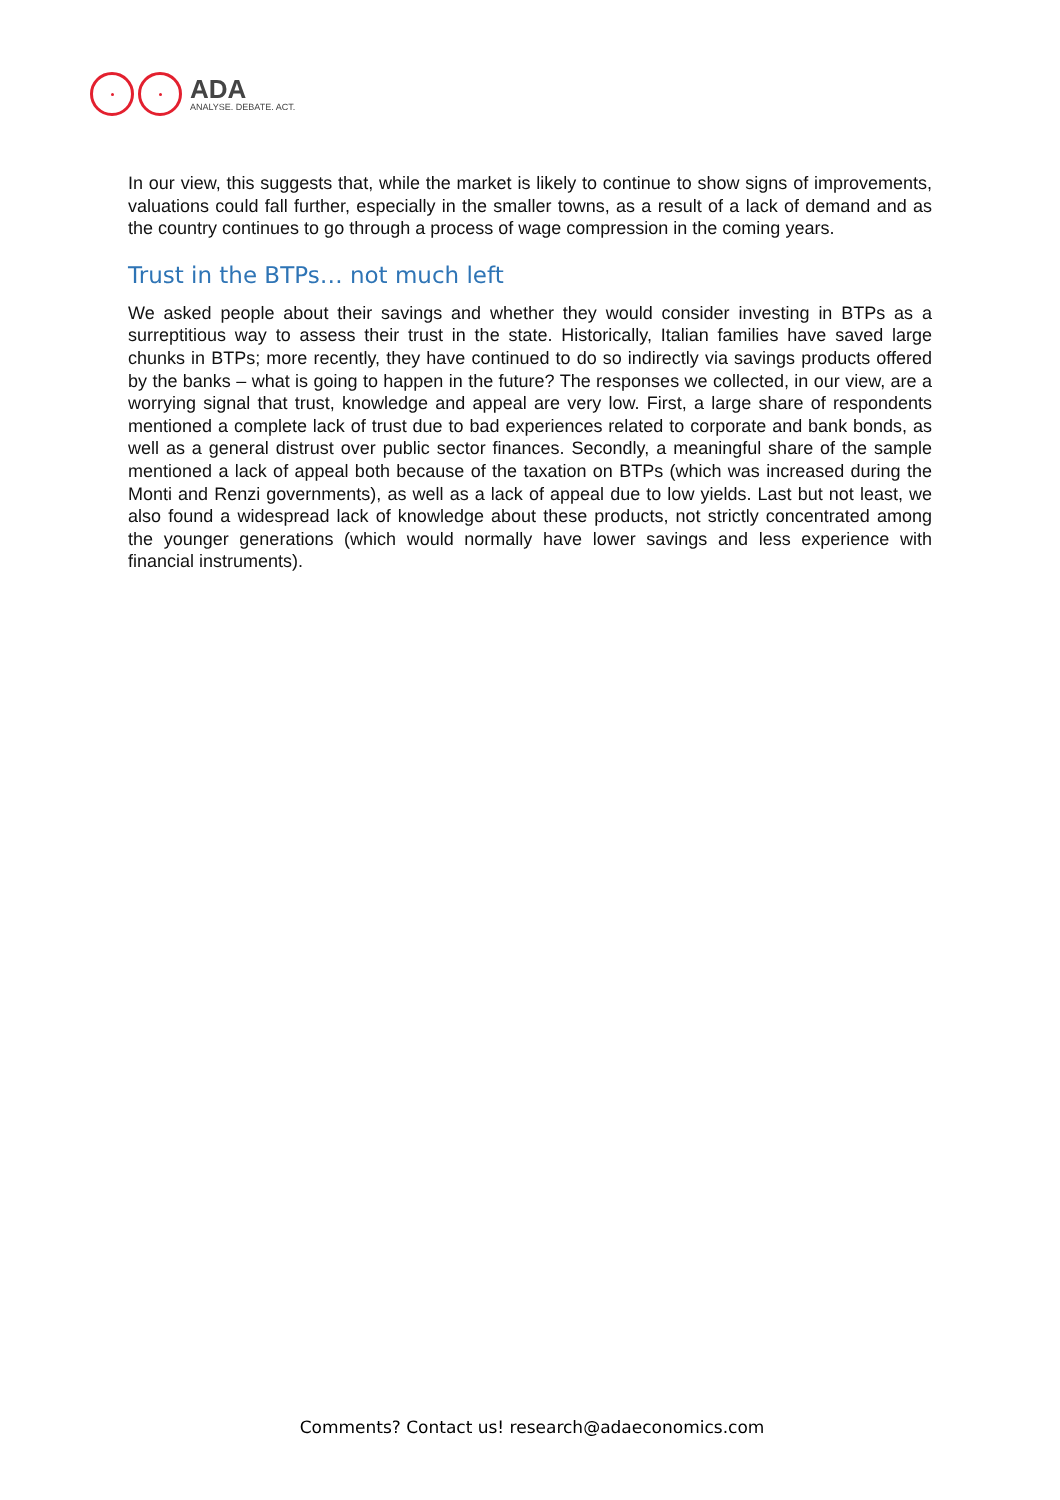ADA
ANALYSE. DEBATE. ACT.
In our view, this suggests that, while the market is likely to continue to show signs of improvements, valuations could fall further, especially in the smaller towns, as a result of a lack of demand and as the country continues to go through a process of wage compression in the coming years.
Trust in the BTPs… not much left
We asked people about their savings and whether they would consider investing in BTPs as a surreptitious way to assess their trust in the state. Historically, Italian families have saved large chunks in BTPs; more recently, they have continued to do so indirectly via savings products offered by the banks – what is going to happen in the future? The responses we collected, in our view, are a worrying signal that trust, knowledge and appeal are very low. First, a large share of respondents mentioned a complete lack of trust due to bad experiences related to corporate and bank bonds, as well as a general distrust over public sector finances. Secondly, a meaningful share of the sample mentioned a lack of appeal both because of the taxation on BTPs (which was increased during the Monti and Renzi governments), as well as a lack of appeal due to low yields. Last but not least, we also found a widespread lack of knowledge about these products, not strictly concentrated among the younger generations (which would normally have lower savings and less experience with financial instruments).
Comments? Contact us! research@adaeconomics.com